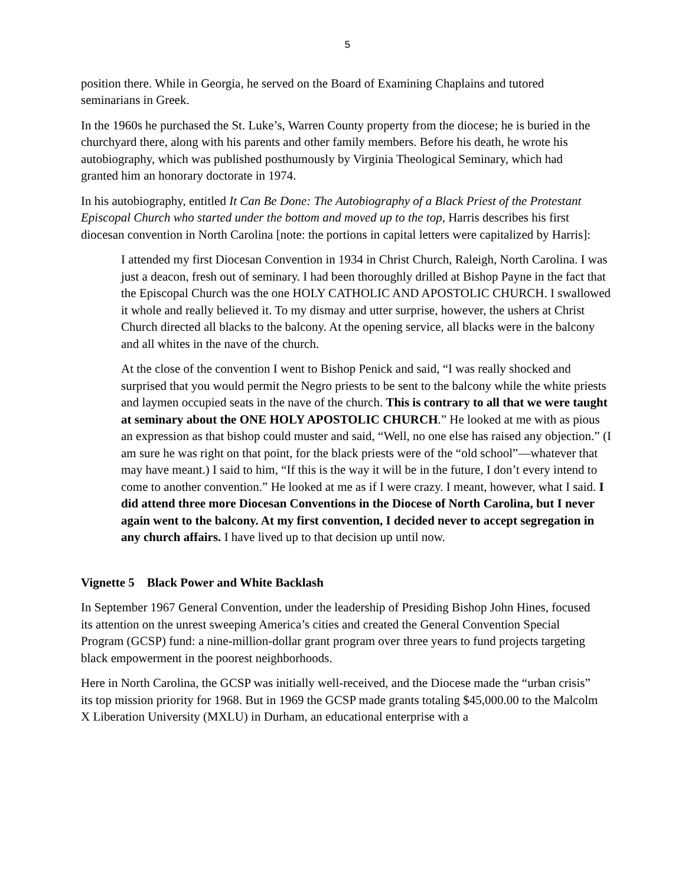5
position there. While in Georgia, he served on the Board of Examining Chaplains and tutored seminarians in Greek.
In the 1960s he purchased the St. Luke’s, Warren County property from the diocese; he is buried in the churchyard there, along with his parents and other family members. Before his death, he wrote his autobiography, which was published posthumously by Virginia Theological Seminary, which had granted him an honorary doctorate in 1974.
In his autobiography, entitled It Can Be Done: The Autobiography of a Black Priest of the Protestant Episcopal Church who started under the bottom and moved up to the top, Harris describes his first diocesan convention in North Carolina [note: the portions in capital letters were capitalized by Harris]:
I attended my first Diocesan Convention in 1934 in Christ Church, Raleigh, North Carolina. I was just a deacon, fresh out of seminary. I had been thoroughly drilled at Bishop Payne in the fact that the Episcopal Church was the one HOLY CATHOLIC AND APOSTOLIC CHURCH. I swallowed it whole and really believed it. To my dismay and utter surprise, however, the ushers at Christ Church directed all blacks to the balcony. At the opening service, all blacks were in the balcony and all whites in the nave of the church.
At the close of the convention I went to Bishop Penick and said, “I was really shocked and surprised that you would permit the Negro priests to be sent to the balcony while the white priests and laymen occupied seats in the nave of the church. This is contrary to all that we were taught at seminary about the ONE HOLY APOSTOLIC CHURCH.” He looked at me with as pious an expression as that bishop could muster and said, “Well, no one else has raised any objection.” (I am sure he was right on that point, for the black priests were of the “old school”—whatever that may have meant.) I said to him, “If this is the way it will be in the future, I don’t every intend to come to another convention.” He looked at me as if I were crazy. I meant, however, what I said. I did attend three more Diocesan Conventions in the Diocese of North Carolina, but I never again went to the balcony. At my first convention, I decided never to accept segregation in any church affairs. I have lived up to that decision up until now.
Vignette 5 Black Power and White Backlash
In September 1967 General Convention, under the leadership of Presiding Bishop John Hines, focused its attention on the unrest sweeping America’s cities and created the General Convention Special Program (GCSP) fund: a nine-million-dollar grant program over three years to fund projects targeting black empowerment in the poorest neighborhoods.
Here in North Carolina, the GCSP was initially well-received, and the Diocese made the “urban crisis” its top mission priority for 1968. But in 1969 the GCSP made grants totaling $45,000.00 to the Malcolm X Liberation University (MXLU) in Durham, an educational enterprise with a